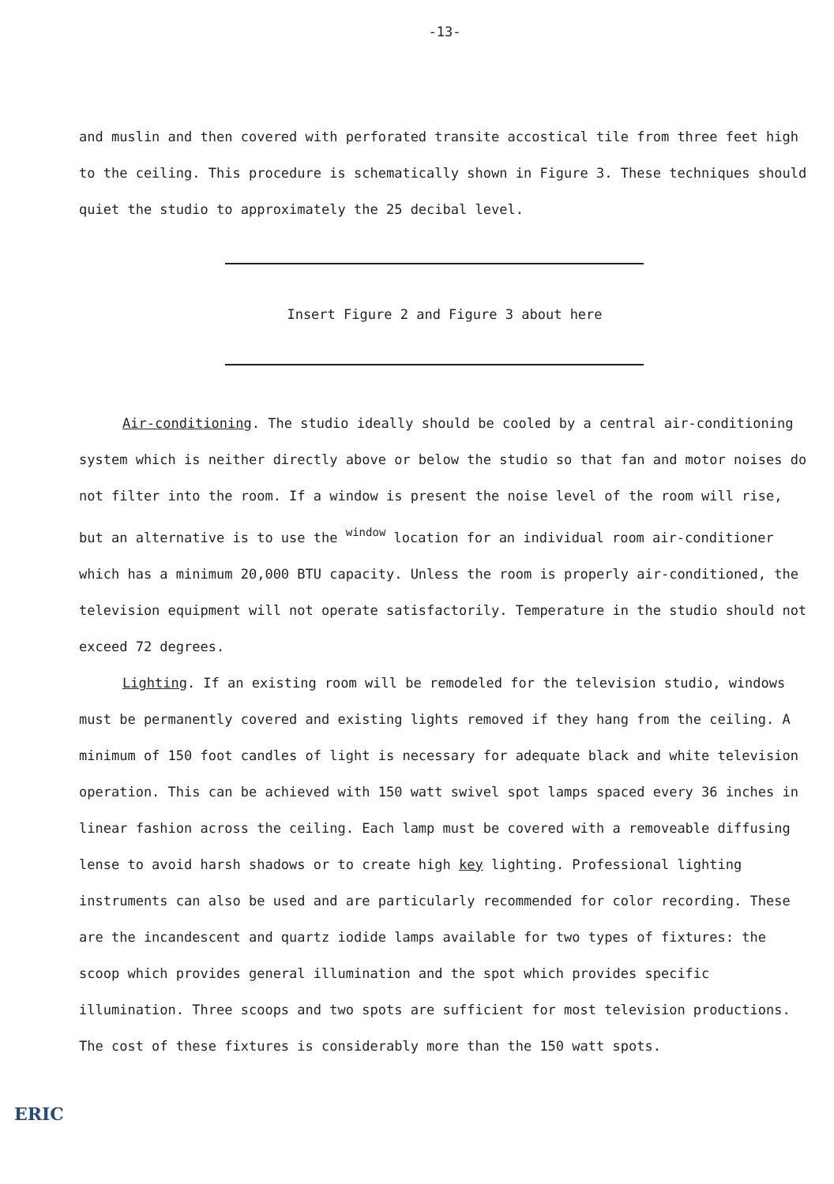-13-
and muslin and then covered with perforated transite accostical tile from three feet high to the ceiling. This procedure is schematically shown in Figure 3. These techniques should quiet the studio to approximately the 25 decibal level.
Insert Figure 2 and Figure 3 about here
Air-conditioning. The studio ideally should be cooled by a central air-conditioning system which is neither directly above or below the studio so that fan and motor noises do not filter into the room. If a window is present the noise level of the room will rise, but an alternative is to use the window location for an individual room air-conditioner which has a minimum 20,000 BTU capacity. Unless the room is properly air-conditioned, the television equipment will not operate satisfactorily. Temperature in the studio should not exceed 72 degrees.
Lighting. If an existing room will be remodeled for the television studio, windows must be permanently covered and existing lights removed if they hang from the ceiling. A minimum of 150 foot candles of light is necessary for adequate black and white television operation. This can be achieved with 150 watt swivel spot lamps spaced every 36 inches in linear fashion across the ceiling. Each lamp must be covered with a removeable diffusing lense to avoid harsh shadows or to create high key lighting. Professional lighting instruments can also be used and are particularly recommended for color recording. These are the incandescent and quartz iodide lamps available for two types of fixtures: the scoop which provides general illumination and the spot which provides specific illumination. Three scoops and two spots are sufficient for most television productions. The cost of these fixtures is considerably more than the 150 watt spots.
ERIC